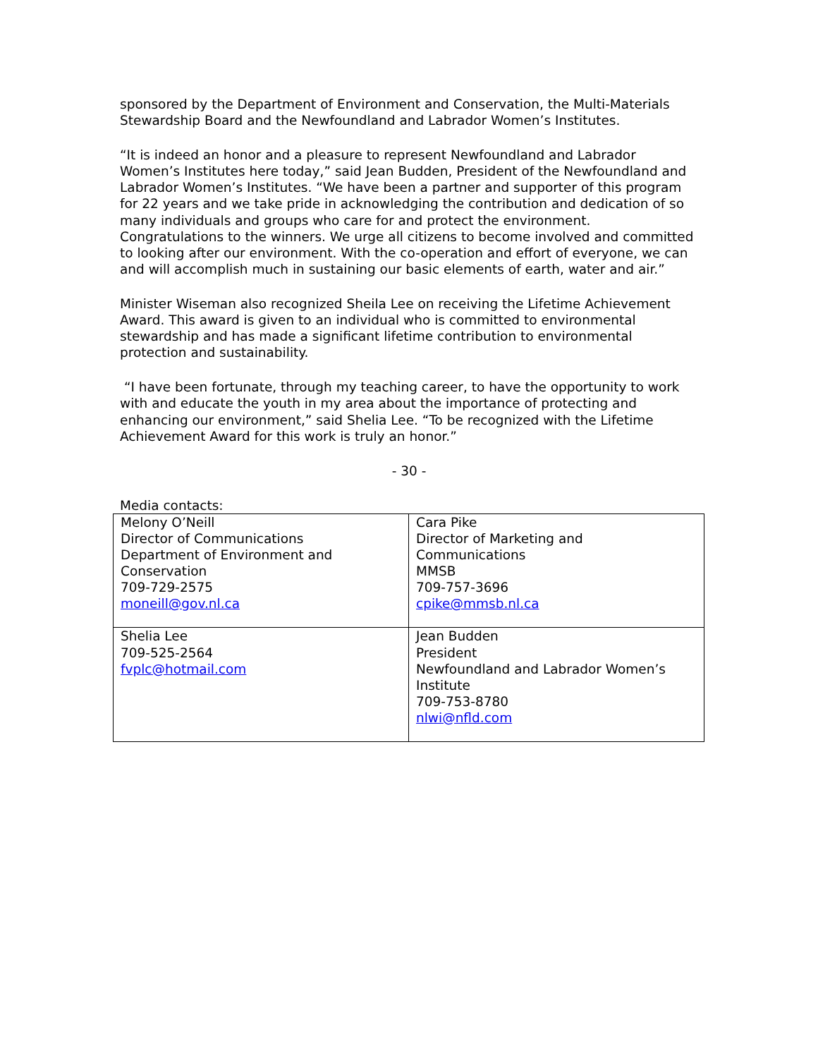sponsored by the Department of Environment and Conservation, the Multi-Materials Stewardship Board and the Newfoundland and Labrador Women’s Institutes.
“It is indeed an honor and a pleasure to represent Newfoundland and Labrador Women’s Institutes here today,” said Jean Budden, President of the Newfoundland and Labrador Women’s Institutes. “We have been a partner and supporter of this program for 22 years and we take pride in acknowledging the contribution and dedication of so many individuals and groups who care for and protect the environment. Congratulations to the winners. We urge all citizens to become involved and committed to looking after our environment. With the co-operation and effort of everyone, we can and will accomplish much in sustaining our basic elements of earth, water and air.”
Minister Wiseman also recognized Sheila Lee on receiving the Lifetime Achievement Award. This award is given to an individual who is committed to environmental stewardship and has made a significant lifetime contribution to environmental protection and sustainability.
“I have been fortunate, through my teaching career, to have the opportunity to work with and educate the youth in my area about the importance of protecting and enhancing our environment,” said Shelia Lee. “To be recognized with the Lifetime Achievement Award for this work is truly an honor.”
- 30 -
Media contacts:
| Melony O’Neill Director of Communications Department of Environment and Conservation 709-729-2575 moneill@gov.nl.ca | Cara Pike Director of Marketing and Communications MMSB 709-757-3696 cpike@mmsb.nl.ca |
| Shelia Lee 709-525-2564 fvplc@hotmail.com | Jean Budden President Newfoundland and Labrador Women’s Institute 709-753-8780 nlwi@nfld.com |